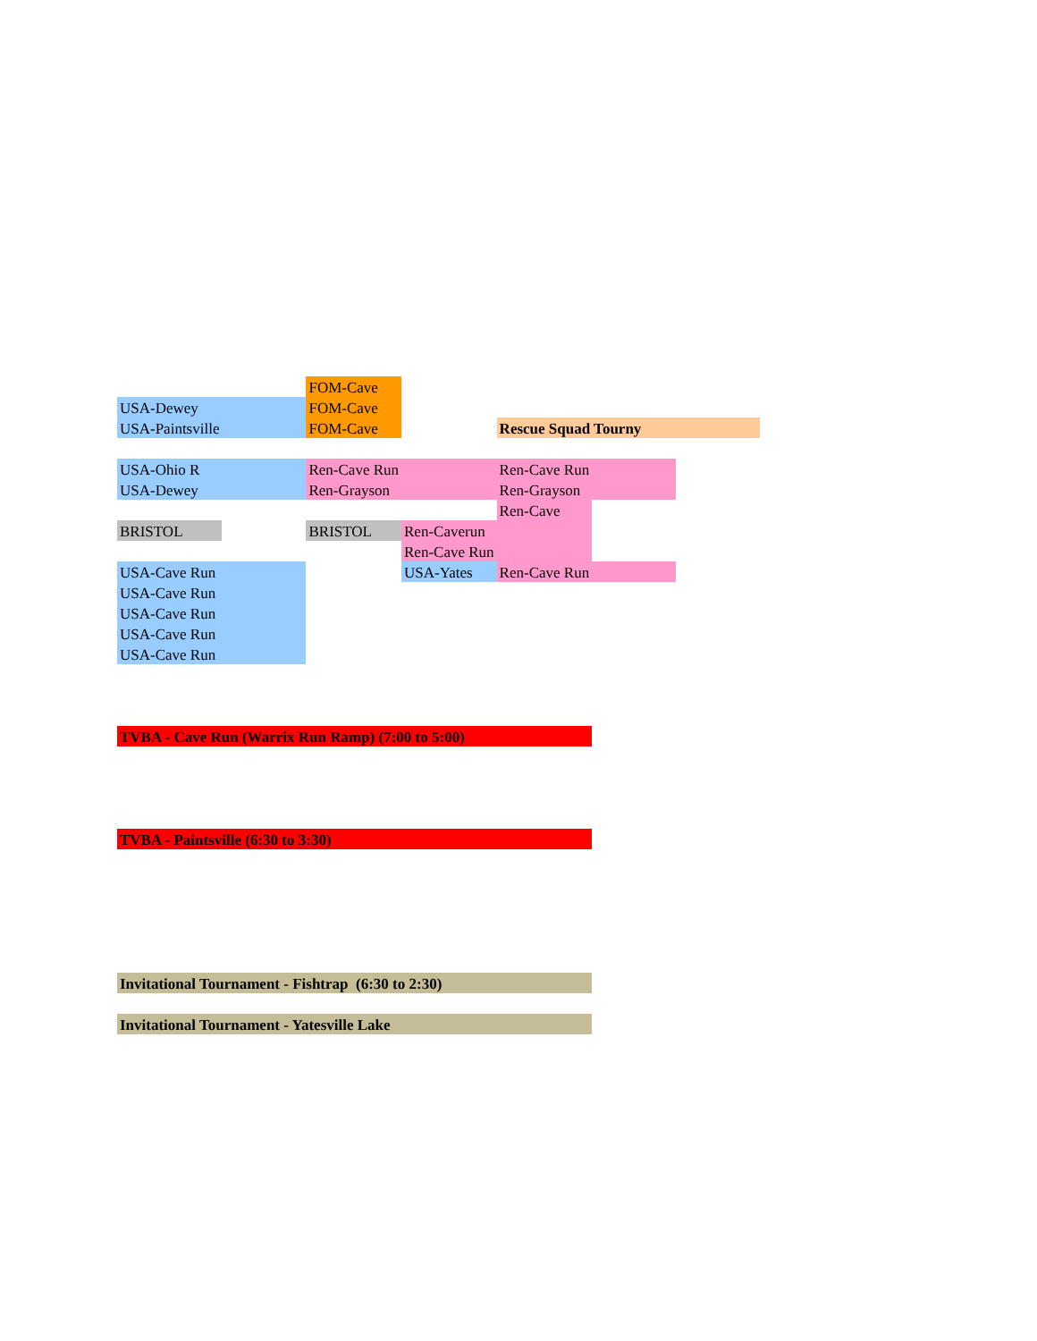| | | FOM-Cave | | | | |
| USA-Dewey | | FOM-Cave | | | | |
| USA-Paintsville | | FOM-Cave | | Rescue Squad Tourny | | |
| USA-Ohio R | | Ren-Cave Run | | Ren-Cave Run | | |
| USA-Dewey | | Ren-Grayson | | Ren-Grayson | | |
| | | | | Ren-Cave | | |
| BRISTOL | | BRISTOL | Ren-Caverun | | | |
| | | | Ren-Cave Run | | | |
| USA-Cave Run | | | USA-Yates | Ren-Cave Run | | |
| USA-Cave Run | | | | | | |
| USA-Cave Run | | | | | | |
| USA-Cave Run | | | | | | |
| USA-Cave Run | | | | | | |
| TVBA - Cave Run (Warrix Run Ramp) (7:00 to 5:00) | | | | | | |
| TVBA - Paintsville (6:30 to 3:30) | | | | | | |
| Invitational Tournament - Fishtrap (6:30 to 2:30) | | | | | | |
| Invitational Tournament - Yatesville Lake | | | | | | |